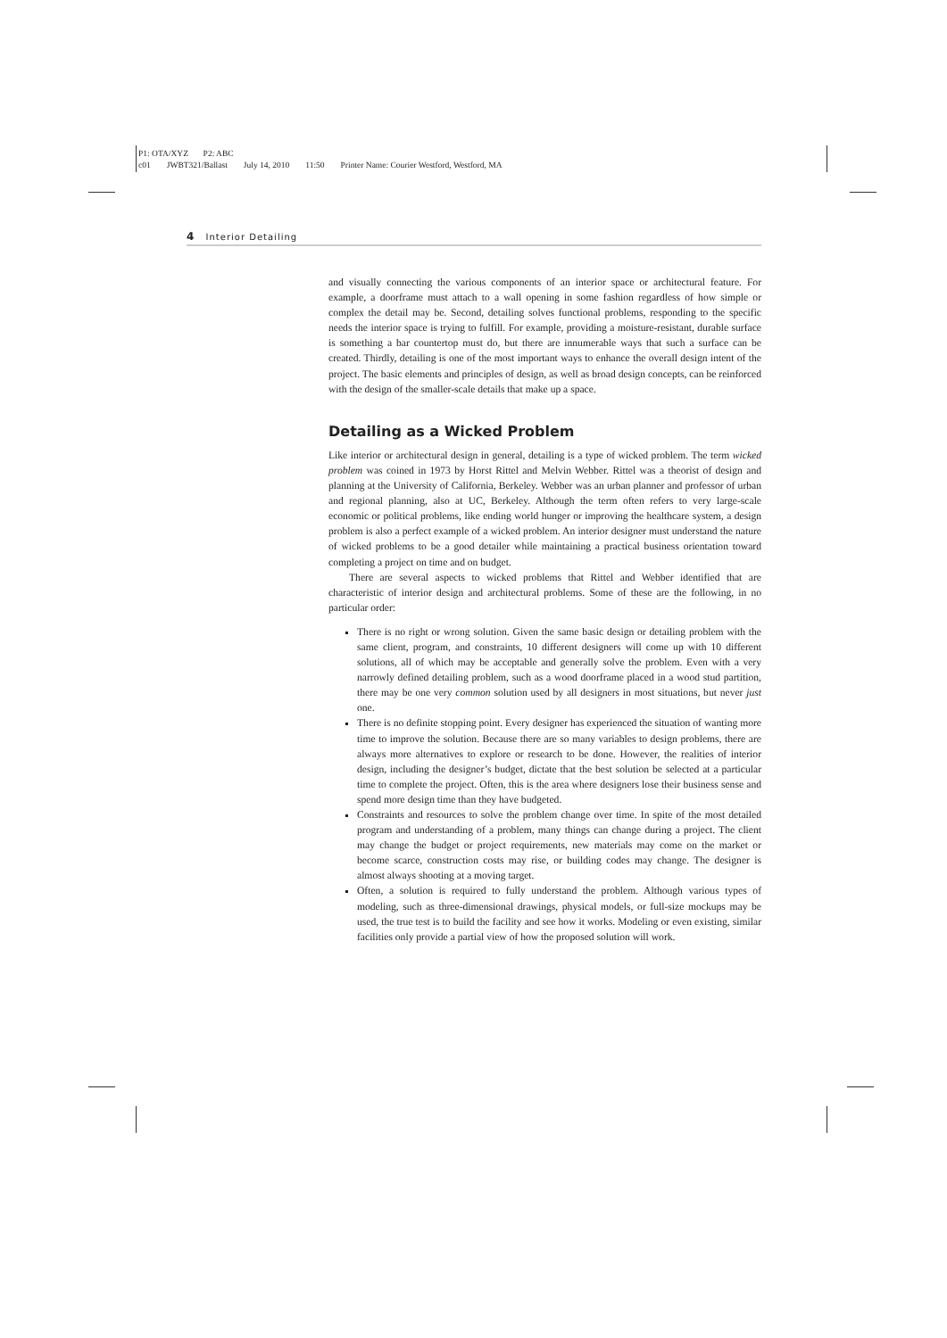P1: OTA/XYZ P2: ABC
c01 JWBT321/Ballast July 14, 2010 11:50 Printer Name: Courier Westford, Westford, MA
4 Interior Detailing
and visually connecting the various components of an interior space or architectural feature. For example, a doorframe must attach to a wall opening in some fashion regardless of how simple or complex the detail may be. Second, detailing solves functional problems, responding to the specific needs the interior space is trying to fulfill. For example, providing a moisture-resistant, durable surface is something a bar countertop must do, but there are innumerable ways that such a surface can be created. Thirdly, detailing is one of the most important ways to enhance the overall design intent of the project. The basic elements and principles of design, as well as broad design concepts, can be reinforced with the design of the smaller-scale details that make up a space.
Detailing as a Wicked Problem
Like interior or architectural design in general, detailing is a type of wicked problem. The term wicked problem was coined in 1973 by Horst Rittel and Melvin Webber. Rittel was a theorist of design and planning at the University of California, Berkeley. Webber was an urban planner and professor of urban and regional planning, also at UC, Berkeley. Although the term often refers to very large-scale economic or political problems, like ending world hunger or improving the healthcare system, a design problem is also a perfect example of a wicked problem. An interior designer must understand the nature of wicked problems to be a good detailer while maintaining a practical business orientation toward completing a project on time and on budget.
There are several aspects to wicked problems that Rittel and Webber identified that are characteristic of interior design and architectural problems. Some of these are the following, in no particular order:
There is no right or wrong solution. Given the same basic design or detailing problem with the same client, program, and constraints, 10 different designers will come up with 10 different solutions, all of which may be acceptable and generally solve the problem. Even with a very narrowly defined detailing problem, such as a wood doorframe placed in a wood stud partition, there may be one very common solution used by all designers in most situations, but never just one.
There is no definite stopping point. Every designer has experienced the situation of wanting more time to improve the solution. Because there are so many variables to design problems, there are always more alternatives to explore or research to be done. However, the realities of interior design, including the designer’s budget, dictate that the best solution be selected at a particular time to complete the project. Often, this is the area where designers lose their business sense and spend more design time than they have budgeted.
Constraints and resources to solve the problem change over time. In spite of the most detailed program and understanding of a problem, many things can change during a project. The client may change the budget or project requirements, new materials may come on the market or become scarce, construction costs may rise, or building codes may change. The designer is almost always shooting at a moving target.
Often, a solution is required to fully understand the problem. Although various types of modeling, such as three-dimensional drawings, physical models, or full-size mockups may be used, the true test is to build the facility and see how it works. Modeling or even existing, similar facilities only provide a partial view of how the proposed solution will work.